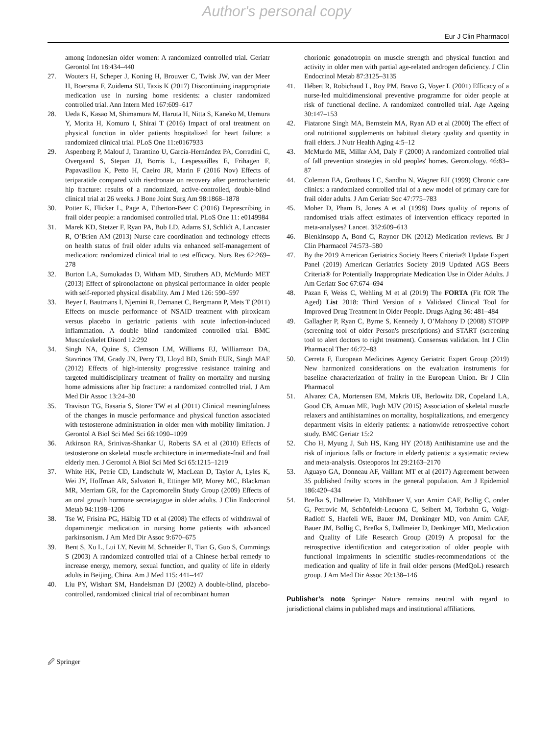Author's personal copy
Eur J Clin Pharmacol
among Indonesian older women: A randomized controlled trial. Geriatr Gerontol Int 18:434–440
27. Wouters H, Scheper J, Koning H, Brouwer C, Twisk JW, van der Meer H, Boersma F, Zuidema SU, Taxis K (2017) Discontinuing inappropriate medication use in nursing home residents: a cluster randomized controlled trial. Ann Intern Med 167:609–617
28. Ueda K, Kasao M, Shimamura M, Haruta H, Nitta S, Kaneko M, Uemura Y, Morita H, Komuro I, Shirai T (2016) Impact of oral treatment on physical function in older patients hospitalized for heart failure: a randomized clinical trial. PLoS One 11:e0167933
29. Aspenberg P, Malouf J, Tarantino U, García-Hernández PA, Corradini C, Overgaard S, Stepan JJ, Borris L, Lespessailles E, Frihagen F, Papavasiliou K, Petto H, Caeiro JR, Marin F (2016 Nov) Effects of teriparatide compared with risedronate on recovery after pertrochanteric hip fracture: results of a randomized, active-controlled, double-blind clinical trial at 26 weeks. J Bone Joint Surg Am 98:1868–1878
30. Potter K, Flicker L, Page A, Etherton-Beer C (2016) Deprescribing in frail older people: a randomised controlled trial. PLoS One 11: e0149984
31. Marek KD, Stetzer F, Ryan PA, Bub LD, Adams SJ, Schlidt A, Lancaster R, O’Brien AM (2013) Nurse care coordination and technology effects on health status of frail older adults via enhanced self-management of medication: randomized clinical trial to test efficacy. Nurs Res 62:269–278
32. Burton LA, Sumukadas D, Witham MD, Struthers AD, McMurdo MET (2013) Effect of spironolactone on physical performance in older people with self-reported physical disability. Am J Med 126: 590–597
33. Beyer I, Bautmans I, Njemini R, Demanet C, Bergmann P, Mets T (2011) Effects on muscle performance of NSAID treatment with piroxicam versus placebo in geriatric patients with acute infection-induced inflammation. A double blind randomized controlled trial. BMC Musculoskelet Disord 12:292
34. Singh NA, Quine S, Clemson LM, Williams EJ, Williamson DA, Stavrinos TM, Grady JN, Perry TJ, Lloyd BD, Smith EUR, Singh MAF (2012) Effects of high-intensity progressive resistance training and targeted multidisciplinary treatment of frailty on mortality and nursing home admissions after hip fracture: a randomized controlled trial. J Am Med Dir Assoc 13:24–30
35. Travison TG, Basaria S, Storer TW et al (2011) Clinical meaningfulness of the changes in muscle performance and physical function associated with testosterone administration in older men with mobility limitation. J Gerontol A Biol Sci Med Sci 66:1090–1099
36. Atkinson RA, Srinivas-Shankar U, Roberts SA et al (2010) Effects of testosterone on skeletal muscle architecture in intermediate-frail and frail elderly men. J Gerontol A Biol Sci Med Sci 65:1215–1219
37. White HK, Petrie CD, Landschulz W, MacLean D, Taylor A, Lyles K, Wei JY, Hoffman AR, Salvatori R, Ettinger MP, Morey MC, Blackman MR, Merriam GR, for the Capromorelin Study Group (2009) Effects of an oral growth hormone secretagogue in older adults. J Clin Endocrinol Metab 94:1198–1206
38. Tse W, Frisina PG, Hälbig TD et al (2008) The effects of withdrawal of dopaminergic medication in nursing home patients with advanced parkinsonism. J Am Med Dir Assoc 9:670–675
39. Bent S, Xu L, Lui LY, Nevitt M, Schneider E, Tian G, Guo S, Cummings S (2003) A randomized controlled trial of a Chinese herbal remedy to increase energy, memory, sexual function, and quality of life in elderly adults in Beijing, China. Am J Med 115: 441–447
40. Liu PY, Wishart SM, Handelsman DJ (2002) A double-blind, placebo-controlled, randomized clinical trial of recombinant human
chorionic gonadotropin on muscle strength and physical function and activity in older men with partial age-related androgen deficiency. J Clin Endocrinol Metab 87:3125–3135
41. Hébert R, Robichaud L, Roy PM, Bravo G, Voyer L (2001) Efficacy of a nurse-led multidimensional preventive programme for older people at risk of functional decline. A randomized controlled trial. Age Ageing 30:147–153
42. Fiatarone Singh MA, Bernstein MA, Ryan AD et al (2000) The effect of oral nutritional supplements on habitual dietary quality and quantity in frail elders. J Nutr Health Aging 4:5–12
43. McMurdo ME, Millar AM, Daly F (2000) A randomized controlled trial of fall prevention strategies in old peoples' homes. Gerontology. 46:83–87
44. Coleman EA, Grothaus LC, Sandhu N, Wagner EH (1999) Chronic care clinics: a randomized controlled trial of a new model of primary care for frail older adults. J Am Geriatr Soc 47:775–783
45. Moher D, Pham B, Jones A et al (1998) Does quality of reports of randomised trials affect estimates of intervention efficacy reported in meta-analyses? Lancet. 352:609–613
46. Blenkinsopp A, Bond C, Raynor DK (2012) Medication reviews. Br J Clin Pharmacol 74:573–580
47. By the 2019 American Geriatrics Society Beers Criteria® Update Expert Panel (2019) American Geriatrics Society 2019 Updated AGS Beers Criteria® for Potentially Inappropriate Medication Use in Older Adults. J Am Geriatr Soc 67:674–694
48. Pazan F, Weiss C, Wehling M et al (2019) The FORTA (Fit fOR The Aged) List 2018: Third Version of a Validated Clinical Tool for Improved Drug Treatment in Older People. Drugs Aging 36: 481–484
49. Gallagher P, Ryan C, Byrne S, Kennedy J, O’Mahony D (2008) STOPP (screening tool of older Person's prescriptions) and START (screening tool to alert doctors to right treatment). Consensus validation. Int J Clin Pharmacol Ther 46:72–83
50. Cerreta F, European Medicines Agency Geriatric Expert Group (2019) New harmonized considerations on the evaluation instruments for baseline characterization of frailty in the European Union. Br J Clin Pharmacol
51. Alvarez CA, Mortensen EM, Makris UE, Berlowitz DR, Copeland LA, Good CB, Amuan ME, Pugh MJV (2015) Association of skeletal muscle relaxers and antihistamines on mortality, hospitalizations, and emergency department visits in elderly patients: a nationwide retrospective cohort study. BMC Geriatr 15:2
52. Cho H, Myung J, Suh HS, Kang HY (2018) Antihistamine use and the risk of injurious falls or fracture in elderly patients: a systematic review and meta-analysis. Osteoporos Int 29:2163–2170
53. Aguayo GA, Donneau AF, Vaillant MT et al (2017) Agreement between 35 published frailty scores in the general population. Am J Epidemiol 186:420–434
54. Brefka S, Dallmeier D, Mühlbauer V, von Arnim CAF, Bollig C, onder G, Petrovic M, Schönfeldt-Lecuona C, Seibert M, Torbahn G, Voigt-Radloff S, Haefeli WE, Bauer JM, Denkinger MD, von Arnim CAF, Bauer JM, Bollig C, Brefka S, Dallmeier D, Denkinger MD, Medication and Quality of Life Research Group (2019) A proposal for the retrospective identification and categorization of older people with functional impairments in scientific studies-recommendations of the medication and quality of life in frail older persons (MedQoL) research group. J Am Med Dir Assoc 20:138–146
Publisher’s note Springer Nature remains neutral with regard to jurisdictional claims in published maps and institutional affiliations.
🖉 Springer